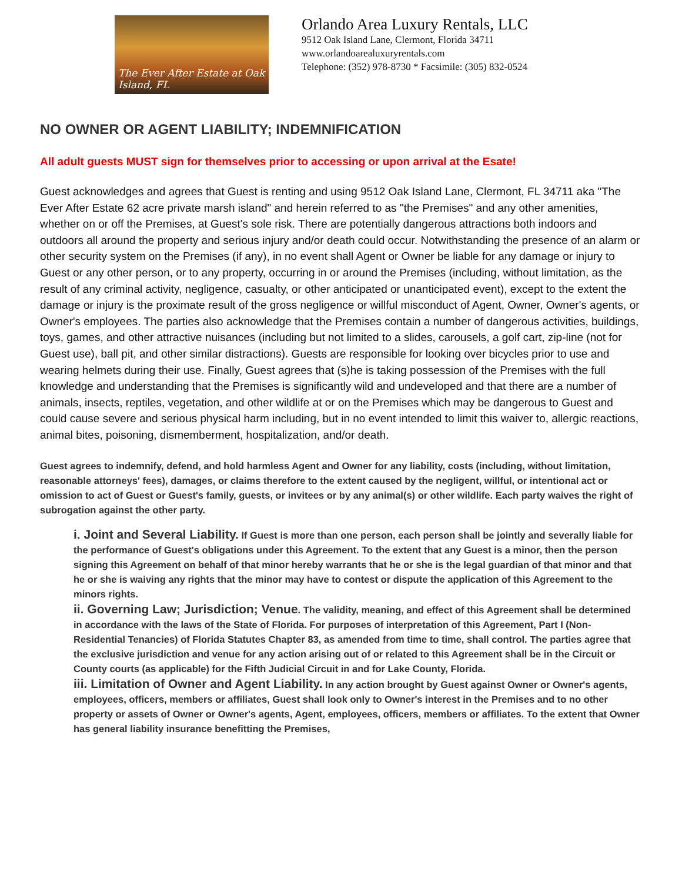The Ever After Estate at Oak Island, FL
Orlando Area Luxury Rentals, LLC
9512 Oak Island Lane, Clermont, Florida 34711
www.orlandoarealuxuryrentals.com
Telephone: (352) 978-8730 * Facsimile: (305) 832-0524
NO OWNER OR AGENT LIABILITY; INDEMNIFICATION
All adult guests MUST sign for themselves prior to accessing or upon arrival at the Esate!
Guest acknowledges and agrees that Guest is renting and using 9512 Oak Island Lane, Clermont, FL 34711 aka "The Ever After Estate 62 acre private marsh island" and herein referred to as "the Premises" and any other amenities, whether on or off the Premises, at Guest's sole risk. There are potentially dangerous attractions both indoors and outdoors all around the property and serious injury and/or death could occur. Notwithstanding the presence of an alarm or other security system on the Premises (if any), in no event shall Agent or Owner be liable for any damage or injury to Guest or any other person, or to any property, occurring in or around the Premises (including, without limitation, as the result of any criminal activity, negligence, casualty, or other anticipated or unanticipated event), except to the extent the damage or injury is the proximate result of the gross negligence or willful misconduct of Agent, Owner, Owner's agents, or Owner's employees. The parties also acknowledge that the Premises contain a number of dangerous activities, buildings, toys, games, and other attractive nuisances (including but not limited to a slides, carousels, a golf cart, zip-line (not for Guest use), ball pit, and other similar distractions). Guests are responsible for looking over bicycles prior to use and wearing helmets during their use. Finally, Guest agrees that (s)he is taking possession of the Premises with the full knowledge and understanding that the Premises is significantly wild and undeveloped and that there are a number of animals, insects, reptiles, vegetation, and other wildlife at or on the Premises which may be dangerous to Guest and could cause severe and serious physical harm including, but in no event intended to limit this waiver to, allergic reactions, animal bites, poisoning, dismemberment, hospitalization, and/or death.
Guest agrees to indemnify, defend, and hold harmless Agent and Owner for any liability, costs (including, without limitation, reasonable attorneys' fees), damages, or claims therefore to the extent caused by the negligent, willful, or intentional act or omission to act of Guest or Guest's family, guests, or invitees or by any animal(s) or other wildlife. Each party waives the right of subrogation against the other party.
i. Joint and Several Liability. If Guest is more than one person, each person shall be jointly and severally liable for the performance of Guest's obligations under this Agreement. To the extent that any Guest is a minor, then the person signing this Agreement on behalf of that minor hereby warrants that he or she is the legal guardian of that minor and that he or she is waiving any rights that the minor may have to contest or dispute the application of this Agreement to the minors rights.
ii. Governing Law; Jurisdiction; Venue. The validity, meaning, and effect of this Agreement shall be determined in accordance with the laws of the State of Florida. For purposes of interpretation of this Agreement, Part I (Non-Residential Tenancies) of Florida Statutes Chapter 83, as amended from time to time, shall control. The parties agree that the exclusive jurisdiction and venue for any action arising out of or related to this Agreement shall be in the Circuit or County courts (as applicable) for the Fifth Judicial Circuit in and for Lake County, Florida.
iii. Limitation of Owner and Agent Liability. In any action brought by Guest against Owner or Owner's agents, employees, officers, members or affiliates, Guest shall look only to Owner's interest in the Premises and to no other property or assets of Owner or Owner's agents, Agent, employees, officers, members or affiliates. To the extent that Owner has general liability insurance benefitting the Premises,